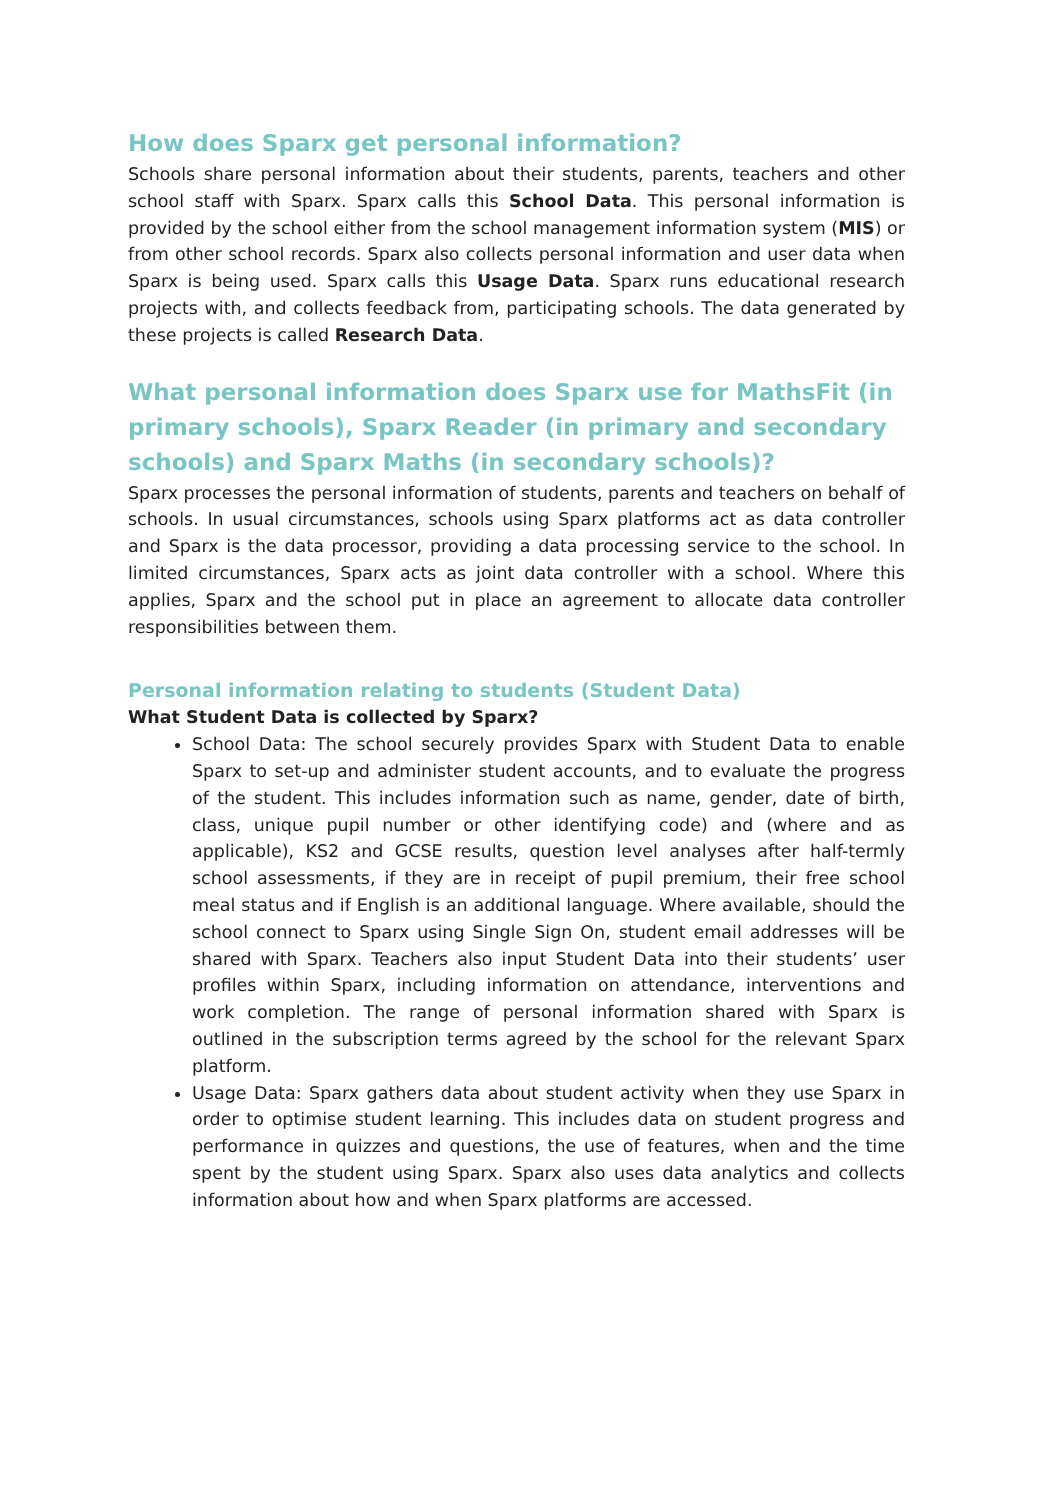How does Sparx get personal information?
Schools share personal information about their students, parents, teachers and other school staff with Sparx. Sparx calls this School Data. This personal information is provided by the school either from the school management information system (MIS) or from other school records. Sparx also collects personal information and user data when Sparx is being used. Sparx calls this Usage Data. Sparx runs educational research projects with, and collects feedback from, participating schools. The data generated by these projects is called Research Data.
What personal information does Sparx use for MathsFit (in primary schools), Sparx Reader (in primary and secondary schools) and Sparx Maths (in secondary schools)?
Sparx processes the personal information of students, parents and teachers on behalf of schools. In usual circumstances, schools using Sparx platforms act as data controller and Sparx is the data processor, providing a data processing service to the school. In limited circumstances, Sparx acts as joint data controller with a school. Where this applies, Sparx and the school put in place an agreement to allocate data controller responsibilities between them.
Personal information relating to students (Student Data)
What Student Data is collected by Sparx?
School Data: The school securely provides Sparx with Student Data to enable Sparx to set-up and administer student accounts, and to evaluate the progress of the student. This includes information such as name, gender, date of birth, class, unique pupil number or other identifying code) and (where and as applicable), KS2 and GCSE results, question level analyses after half-termly school assessments, if they are in receipt of pupil premium, their free school meal status and if English is an additional language. Where available, should the school connect to Sparx using Single Sign On, student email addresses will be shared with Sparx. Teachers also input Student Data into their students’ user profiles within Sparx, including information on attendance, interventions and work completion. The range of personal information shared with Sparx is outlined in the subscription terms agreed by the school for the relevant Sparx platform.
Usage Data: Sparx gathers data about student activity when they use Sparx in order to optimise student learning. This includes data on student progress and performance in quizzes and questions, the use of features, when and the time spent by the student using Sparx. Sparx also uses data analytics and collects information about how and when Sparx platforms are accessed.